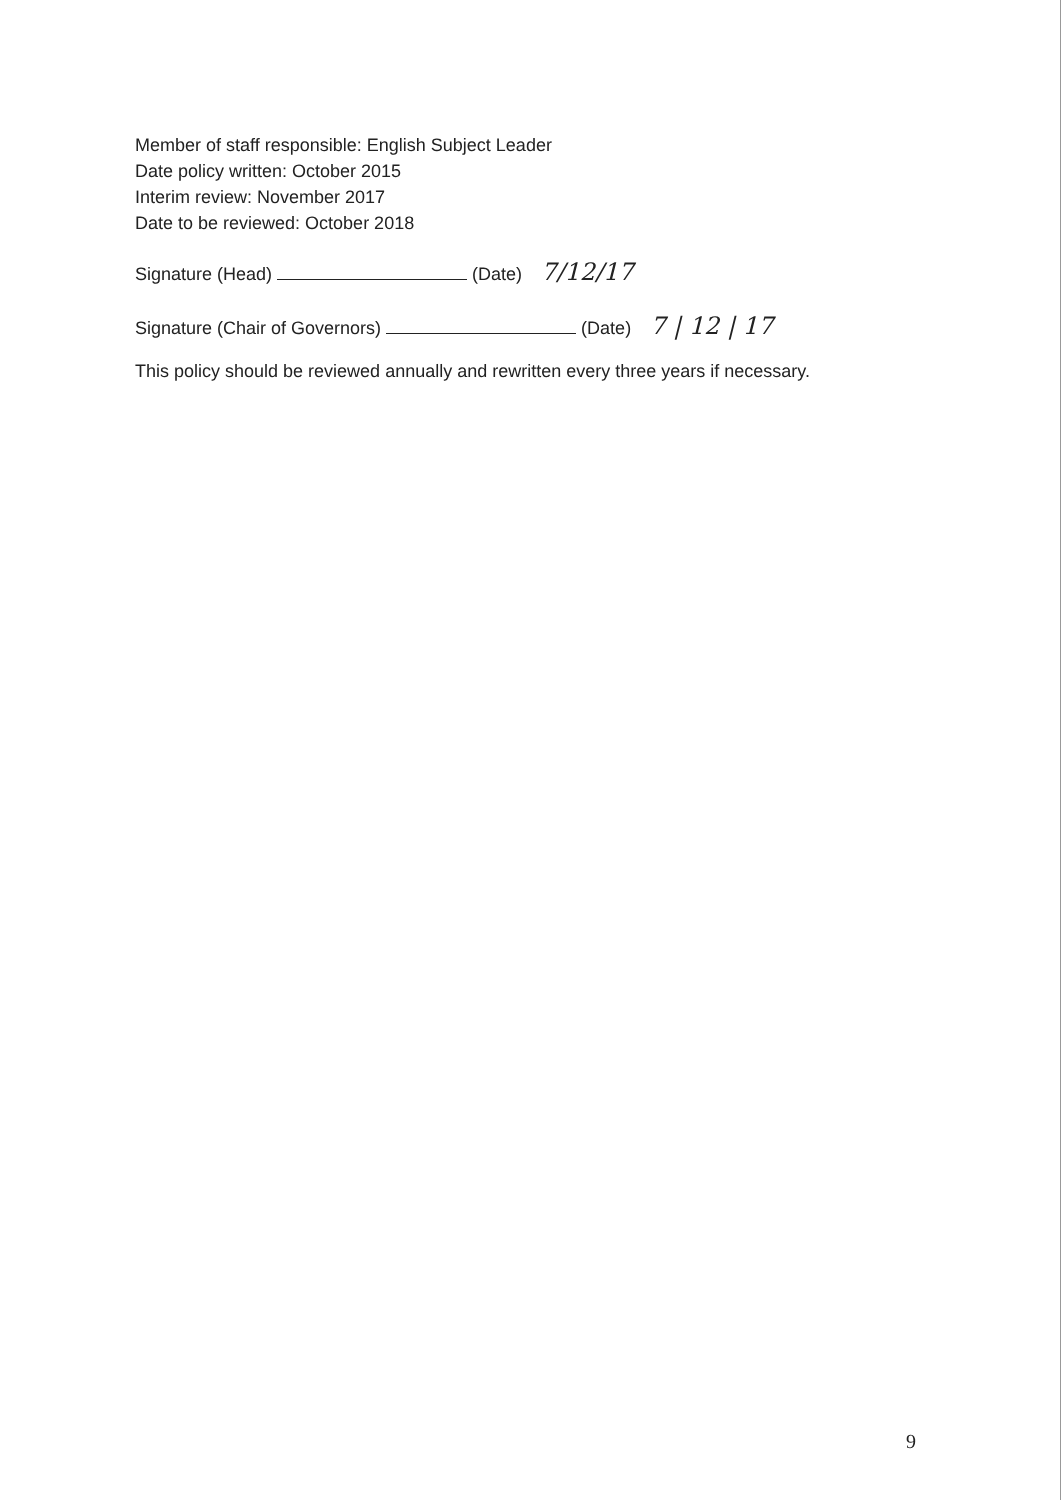Member of staff responsible: English Subject Leader
Date policy written: October 2015
Interim review: November 2017
Date to be reviewed: October 2018
Signature (Head) (Date) 7/12/17
Signature (Chair of Governors) (Date) 7 | 12 | 17
This policy should be reviewed annually and rewritten every three years if necessary.
9